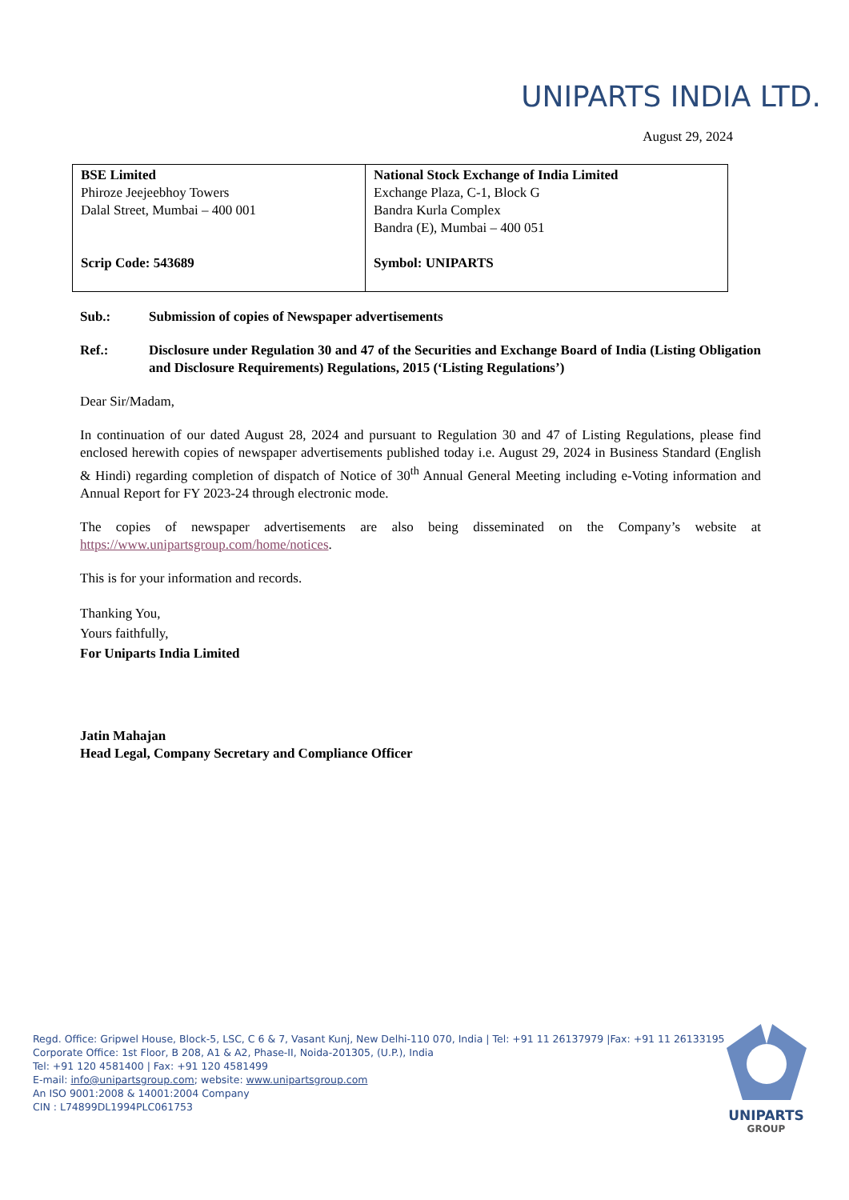UNIPARTS INDIA LTD.
August 29, 2024
| BSE Limited Phiroze Jeejeebhoy Towers Dalal Street, Mumbai – 400 001 Scrip Code: 543689 | National Stock Exchange of India Limited Exchange Plaza, C-1, Block G Bandra Kurla Complex Bandra (E), Mumbai – 400 051 Symbol: UNIPARTS |
Sub.: Submission of copies of Newspaper advertisements
Ref.: Disclosure under Regulation 30 and 47 of the Securities and Exchange Board of India (Listing Obligation and Disclosure Requirements) Regulations, 2015 (‘Listing Regulations’)
Dear Sir/Madam,
In continuation of our dated August 28, 2024 and pursuant to Regulation 30 and 47 of Listing Regulations, please find enclosed herewith copies of newspaper advertisements published today i.e. August 29, 2024 in Business Standard (English & Hindi) regarding completion of dispatch of Notice of 30<sup>th</sup> Annual General Meeting including e-Voting information and Annual Report for FY 2023-24 through electronic mode.
The copies of newspaper advertisements are also being disseminated on the Company’s website at https://www.unipartsgroup.com/home/notices.
This is for your information and records.
Thanking You,
Yours faithfully,
For Uniparts India Limited
Jatin Mahajan
Head Legal, Company Secretary and Compliance Officer
Regd. Office: Gripwel House, Block-5, LSC, C 6 & 7, Vasant Kunj, New Delhi-110 070, India | Tel: +91 11 26137979 |Fax: +91 11 26133195
Corporate Office: 1st Floor, B 208, A1 & A2, Phase-II, Noida-201305, (U.P.), India
Tel: +91 120 4581400 | Fax: +91 120 4581499
E-mail: info@unipartsgroup.com; website: www.unipartsgroup.com
An ISO 9001:2008 & 14001:2004 Company
CIN : L74899DL1994PLC061753
UNIPARTS
GROUP